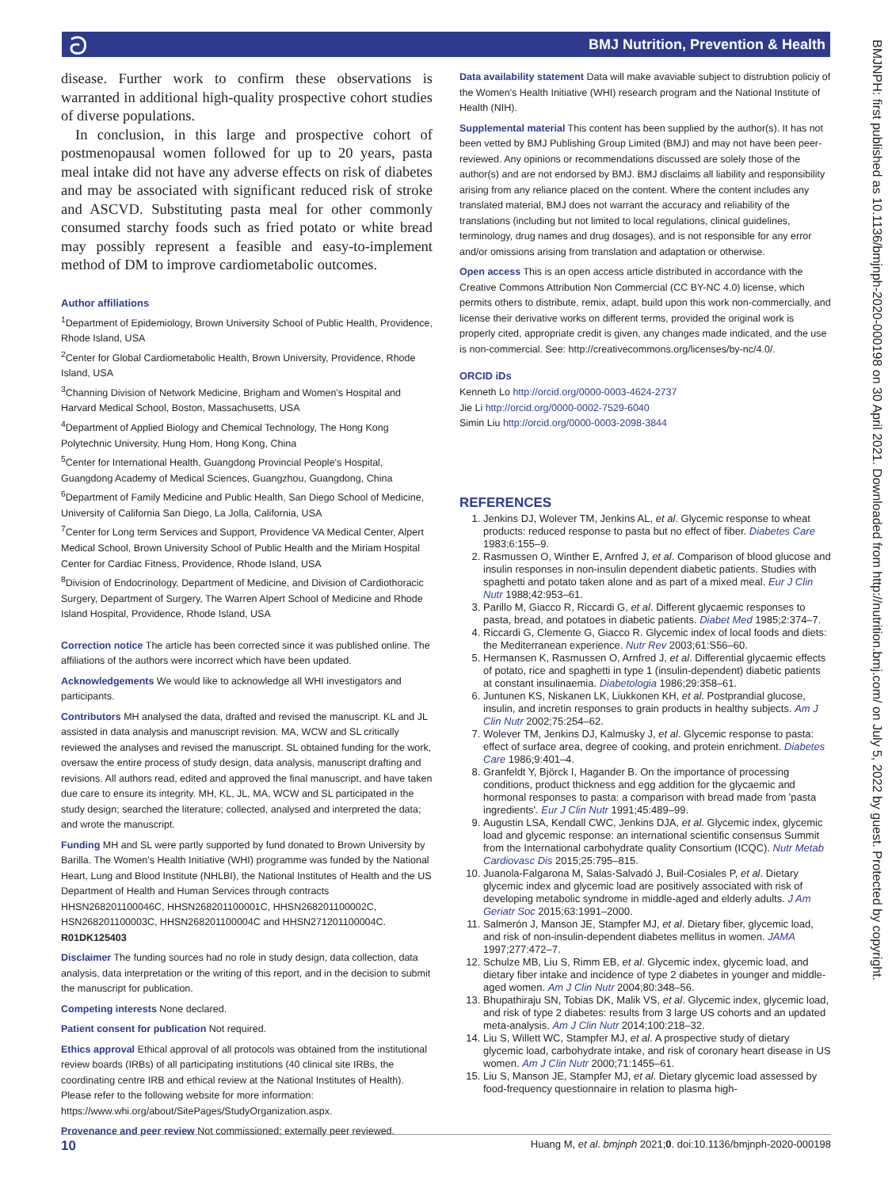ට
BMJ Nutrition, Prevention & Health
BMJNPH: first published as 10.1136/bmjnph-2020-000198 on 30 April 2021. Downloaded from http://nutrition.bmj.com/ on July 5, 2022 by guest. Protected by copyright.
disease. Further work to confirm these observations is warranted in additional high-quality prospective cohort studies of diverse populations.
In conclusion, in this large and prospective cohort of postmenopausal women followed for up to 20 years, pasta meal intake did not have any adverse effects on risk of diabetes and may be associated with significant reduced risk of stroke and ASCVD. Substituting pasta meal for other commonly consumed starchy foods such as fried potato or white bread may possibly represent a feasible and easy-to-implement method of DM to improve cardiometabolic outcomes.
Author affiliations
<sup>1</sup> Department of Epidemiology, Brown University School of Public Health, Providence, Rhode Island, USA
<sup>2</sup> Center for Global Cardiometabolic Health, Brown University, Providence, Rhode Island, USA
<sup>3</sup> Channing Division of Network Medicine, Brigham and Women's Hospital and Harvard Medical School, Boston, Massachusetts, USA
<sup>4</sup> Department of Applied Biology and Chemical Technology, The Hong Kong Polytechnic University, Hung Hom, Hong Kong, China
<sup>5</sup> Center for International Health, Guangdong Provincial People's Hospital, Guangdong Academy of Medical Sciences, Guangzhou, Guangdong, China
<sup>6</sup> Department of Family Medicine and Public Health, San Diego School of Medicine, University of California San Diego, La Jolla, California, USA
<sup>7</sup> Center for Long term Services and Support, Providence VA Medical Center, Alpert Medical School, Brown University School of Public Health and the Miriam Hospital Center for Cardiac Fitness, Providence, Rhode Island, USA
<sup>8</sup> Division of Endocrinology, Department of Medicine, and Division of Cardiothoracic Surgery, Department of Surgery, The Warren Alpert School of Medicine and Rhode Island Hospital, Providence, Rhode Island, USA
Correction notice The article has been corrected since it was published online. The affiliations of the authors were incorrect which have been updated.
Acknowledgements We would like to acknowledge all WHI investigators and participants.
Contributors MH analysed the data, drafted and revised the manuscript. KL and JL assisted in data analysis and manuscript revision. MA, WCW and SL critically reviewed the analyses and revised the manuscript. SL obtained funding for the work, oversaw the entire process of study design, data analysis, manuscript drafting and revisions. All authors read, edited and approved the final manuscript, and have taken due care to ensure its integrity. MH, KL, JL, MA, WCW and SL participated in the study design; searched the literature; collected, analysed and interpreted the data; and wrote the manuscript.
Funding MH and SL were partly supported by fund donated to Brown University by Barilla. The Women's Health Initiative (WHI) programme was funded by the National Heart, Lung and Blood Institute (NHLBI), the National Institutes of Health and the US Department of Health and Human Services through contracts HHSN268201100046C, HHSN268201100001C, HHSN268201100002C, HSN268201100003C, HHSN268201100004C and HHSN271201100004C. R01DK125403
Disclaimer The funding sources had no role in study design, data collection, data analysis, data interpretation or the writing of this report, and in the decision to submit the manuscript for publication.
Competing interests None declared.
Patient consent for publication Not required.
Ethics approval Ethical approval of all protocols was obtained from the institutional review boards (IRBs) of all participating institutions (40 clinical site IRBs, the coordinating centre IRB and ethical review at the National Institutes of Health). Please refer to the following website for more information: https://www.whi.org/about/SitePages/StudyOrganization.aspx.
Provenance and peer review Not commissioned; externally peer reviewed.
Data availability statement Data will make avaviable subject to distrubtion policiy of the Women's Health Initiative (WHI) research program and the National Institute of Health (NIH).
Supplemental material This content has been supplied by the author(s). It has not been vetted by BMJ Publishing Group Limited (BMJ) and may not have been peer-reviewed. Any opinions or recommendations discussed are solely those of the author(s) and are not endorsed by BMJ. BMJ disclaims all liability and responsibility arising from any reliance placed on the content. Where the content includes any translated material, BMJ does not warrant the accuracy and reliability of the translations (including but not limited to local regulations, clinical guidelines, terminology, drug names and drug dosages), and is not responsible for any error and/or omissions arising from translation and adaptation or otherwise.
Open access This is an open access article distributed in accordance with the Creative Commons Attribution Non Commercial (CC BY-NC 4.0) license, which permits others to distribute, remix, adapt, build upon this work non-commercially, and license their derivative works on different terms, provided the original work is properly cited, appropriate credit is given, any changes made indicated, and the use is non-commercial. See: http://creativecommons.org/licenses/by-nc/4.0/.
ORCID iDs
Kenneth Lo http://orcid.org/0000-0003-4624-2737
Jie Li http://orcid.org/0000-0002-7529-6040
Simin Liu http://orcid.org/0000-0003-2098-3844
REFERENCES
1. Jenkins DJ, Wolever TM, Jenkins AL, et al. Glycemic response to wheat products: reduced response to pasta but no effect of fiber. Diabetes Care 1983;6:155–9.
2. Rasmussen O, Winther E, Arnfred J, et al. Comparison of blood glucose and insulin responses in non-insulin dependent diabetic patients. Studies with spaghetti and potato taken alone and as part of a mixed meal. Eur J Clin Nutr 1988;42:953–61.
3. Parillo M, Giacco R, Riccardi G, et al. Different glycaemic responses to pasta, bread, and potatoes in diabetic patients. Diabet Med 1985;2:374–7.
4. Riccardi G, Clemente G, Giacco R. Glycemic index of local foods and diets: the Mediterranean experience. Nutr Rev 2003;61:S56–60.
5. Hermansen K, Rasmussen O, Arnfred J, et al. Differential glycaemic effects of potato, rice and spaghetti in type 1 (insulin-dependent) diabetic patients at constant insulinaemia. Diabetologia 1986;29:358–61.
6. Juntunen KS, Niskanen LK, Liukkonen KH, et al. Postprandial glucose, insulin, and incretin responses to grain products in healthy subjects. Am J Clin Nutr 2002;75:254–62.
7. Wolever TM, Jenkins DJ, Kalmusky J, et al. Glycemic response to pasta: effect of surface area, degree of cooking, and protein enrichment. Diabetes Care 1986;9:401–4.
8. Granfeldt Y, Björck I, Hagander B. On the importance of processing conditions, product thickness and egg addition for the glycaemic and hormonal responses to pasta: a comparison with bread made from 'pasta ingredients'. Eur J Clin Nutr 1991;45:489–99.
9. Augustin LSA, Kendall CWC, Jenkins DJA, et al. Glycemic index, glycemic load and glycemic response: an international scientific consensus Summit from the International carbohydrate quality Consortium (ICQC). Nutr Metab Cardiovasc Dis 2015;25:795–815.
10. Juanola-Falgarona M, Salas-Salvadó J, Buil-Cosiales P, et al. Dietary glycemic index and glycemic load are positively associated with risk of developing metabolic syndrome in middle-aged and elderly adults. J Am Geriatr Soc 2015;63:1991–2000.
11. Salmerón J, Manson JE, Stampfer MJ, et al. Dietary fiber, glycemic load, and risk of non-insulin-dependent diabetes mellitus in women. JAMA 1997;277:472–7.
12. Schulze MB, Liu S, Rimm EB, et al. Glycemic index, glycemic load, and dietary fiber intake and incidence of type 2 diabetes in younger and middle-aged women. Am J Clin Nutr 2004;80:348–56.
13. Bhupathiraju SN, Tobias DK, Malik VS, et al. Glycemic index, glycemic load, and risk of type 2 diabetes: results from 3 large US cohorts and an updated meta-analysis. Am J Clin Nutr 2014;100:218–32.
14. Liu S, Willett WC, Stampfer MJ, et al. A prospective study of dietary glycemic load, carbohydrate intake, and risk of coronary heart disease in US women. Am J Clin Nutr 2000;71:1455–61.
15. Liu S, Manson JE, Stampfer MJ, et al. Dietary glycemic load assessed by food-frequency questionnaire in relation to plasma high-
10 Huang M, et al. bmjnph 2021;0. doi:10.1136/bmjnph-2020-000198